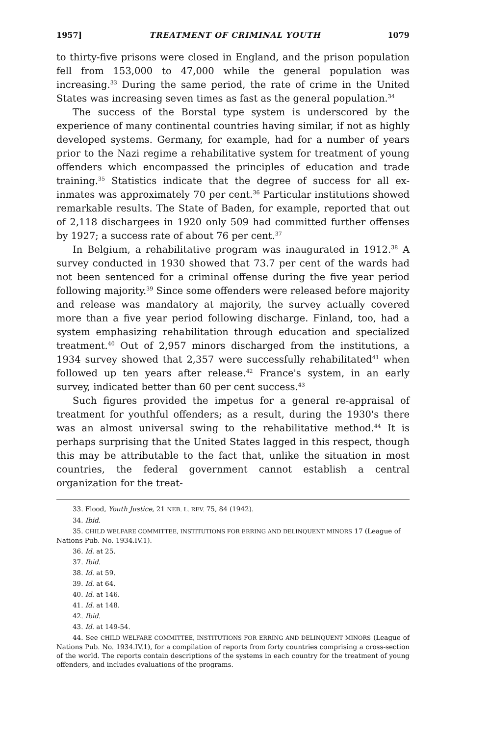1957] TREATMENT OF CRIMINAL YOUTH 1079
to thirty-five prisons were closed in England, and the prison population fell from 153,000 to 47,000 while the general population was increasing.<sup>33</sup> During the same period, the rate of crime in the United States was increasing seven times as fast as the general population.<sup>34</sup>
The success of the Borstal type system is underscored by the experience of many continental countries having similar, if not as highly developed systems. Germany, for example, had for a number of years prior to the Nazi regime a rehabilitative system for treatment of young offenders which encompassed the principles of education and trade training.<sup>35</sup> Statistics indicate that the degree of success for all ex-inmates was approximately 70 per cent.<sup>36</sup> Particular institutions showed remarkable results. The State of Baden, for example, reported that out of 2,118 dischargees in 1920 only 509 had committed further offenses by 1927; a success rate of about 76 per cent.<sup>37</sup>
In Belgium, a rehabilitative program was inaugurated in 1912.<sup>38</sup> A survey conducted in 1930 showed that 73.7 per cent of the wards had not been sentenced for a criminal offense during the five year period following majority.<sup>39</sup> Since some offenders were released before majority and release was mandatory at majority, the survey actually covered more than a five year period following discharge. Finland, too, had a system emphasizing rehabilitation through education and specialized treatment.<sup>40</sup> Out of 2,957 minors discharged from the institutions, a 1934 survey showed that 2,357 were successfully rehabilitated<sup>41</sup> when followed up ten years after release.<sup>42</sup> France's system, in an early survey, indicated better than 60 per cent success.<sup>43</sup>
Such figures provided the impetus for a general re-appraisal of treatment for youthful offenders; as a result, during the 1930's there was an almost universal swing to the rehabilitative method.<sup>44</sup> It is perhaps surprising that the United States lagged in this respect, though this may be attributable to the fact that, unlike the situation in most countries, the federal government cannot establish a central organization for the treat-
33. Flood, Youth Justice, 21 NEB. L. REV. 75, 84 (1942).
34. Ibid.
35. CHILD WELFARE COMMITTEE, INSTITUTIONS FOR ERRING AND DELINQUENT MINORS 17 (League of Nations Pub. No. 1934.IV.1).
36. Id. at 25.
37. Ibid.
38. Id. at 59.
39. Id. at 64.
40. Id. at 146.
41. Id. at 148.
42. Ibid.
43. Id. at 149-54.
44. See CHILD WELFARE COMMITTEE, INSTITUTIONS FOR ERRING AND DELINQUENT MINORS (League of Nations Pub. No. 1934.IV.1), for a compilation of reports from forty countries comprising a cross-section of the world. The reports contain descriptions of the systems in each country for the treatment of young offenders, and includes evaluations of the programs.